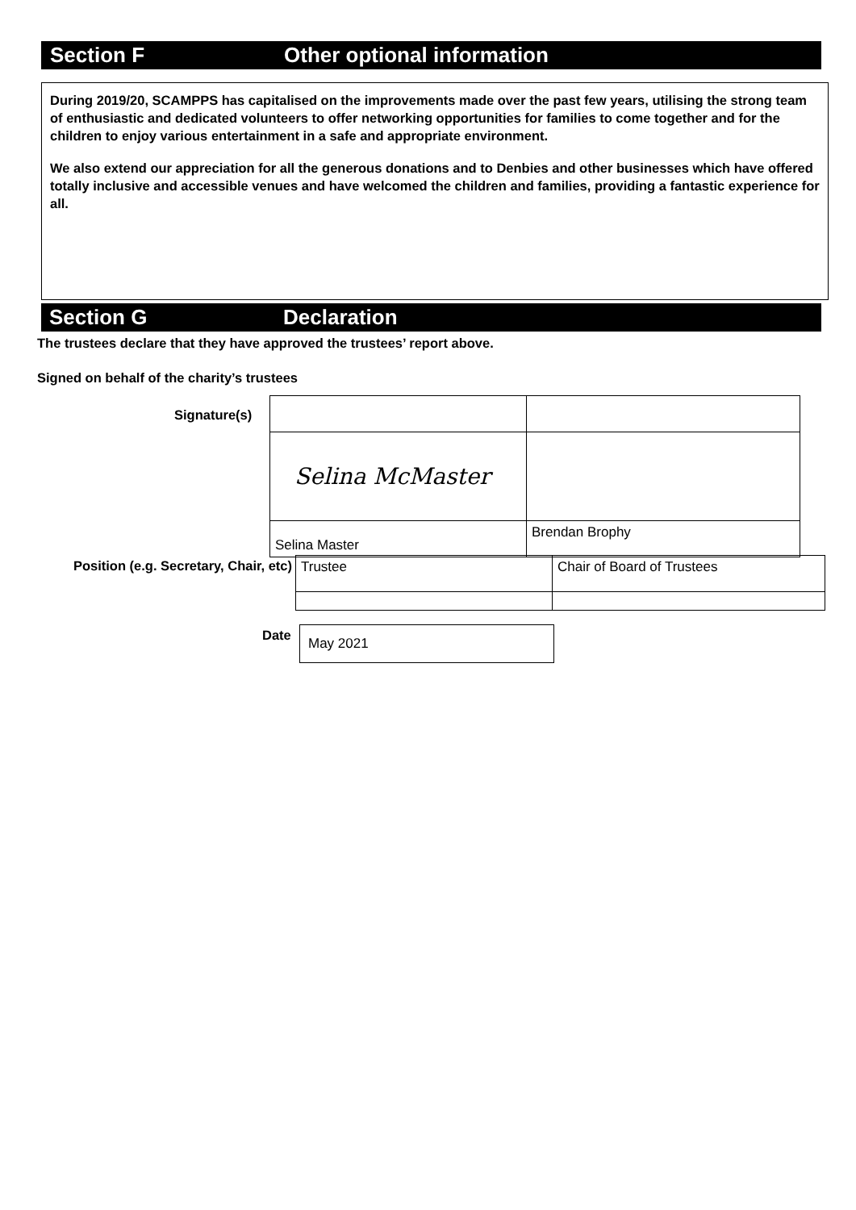Section F Other optional information
During 2019/20, SCAMPPS has capitalised on the improvements made over the past few years, utilising the strong team of enthusiastic and dedicated volunteers to offer networking opportunities for families to come together and for the children to enjoy various entertainment in a safe and appropriate environment.
We also extend our appreciation for all the generous donations and to Denbies and other businesses which have offered totally inclusive and accessible venues and have welcomed the children and families, providing a fantastic experience for all.
Section G Declaration
The trustees declare that they have approved the trustees’ report above.
Signed on behalf of the charity’s trustees
Signature(s)
| Selina McMaster | |
| Selina Master | Brendan Brophy |
Position (e.g. Secretary, Chair, etc)
| Trustee | Chair of Board of Trustees |
Date
| May 2021 |